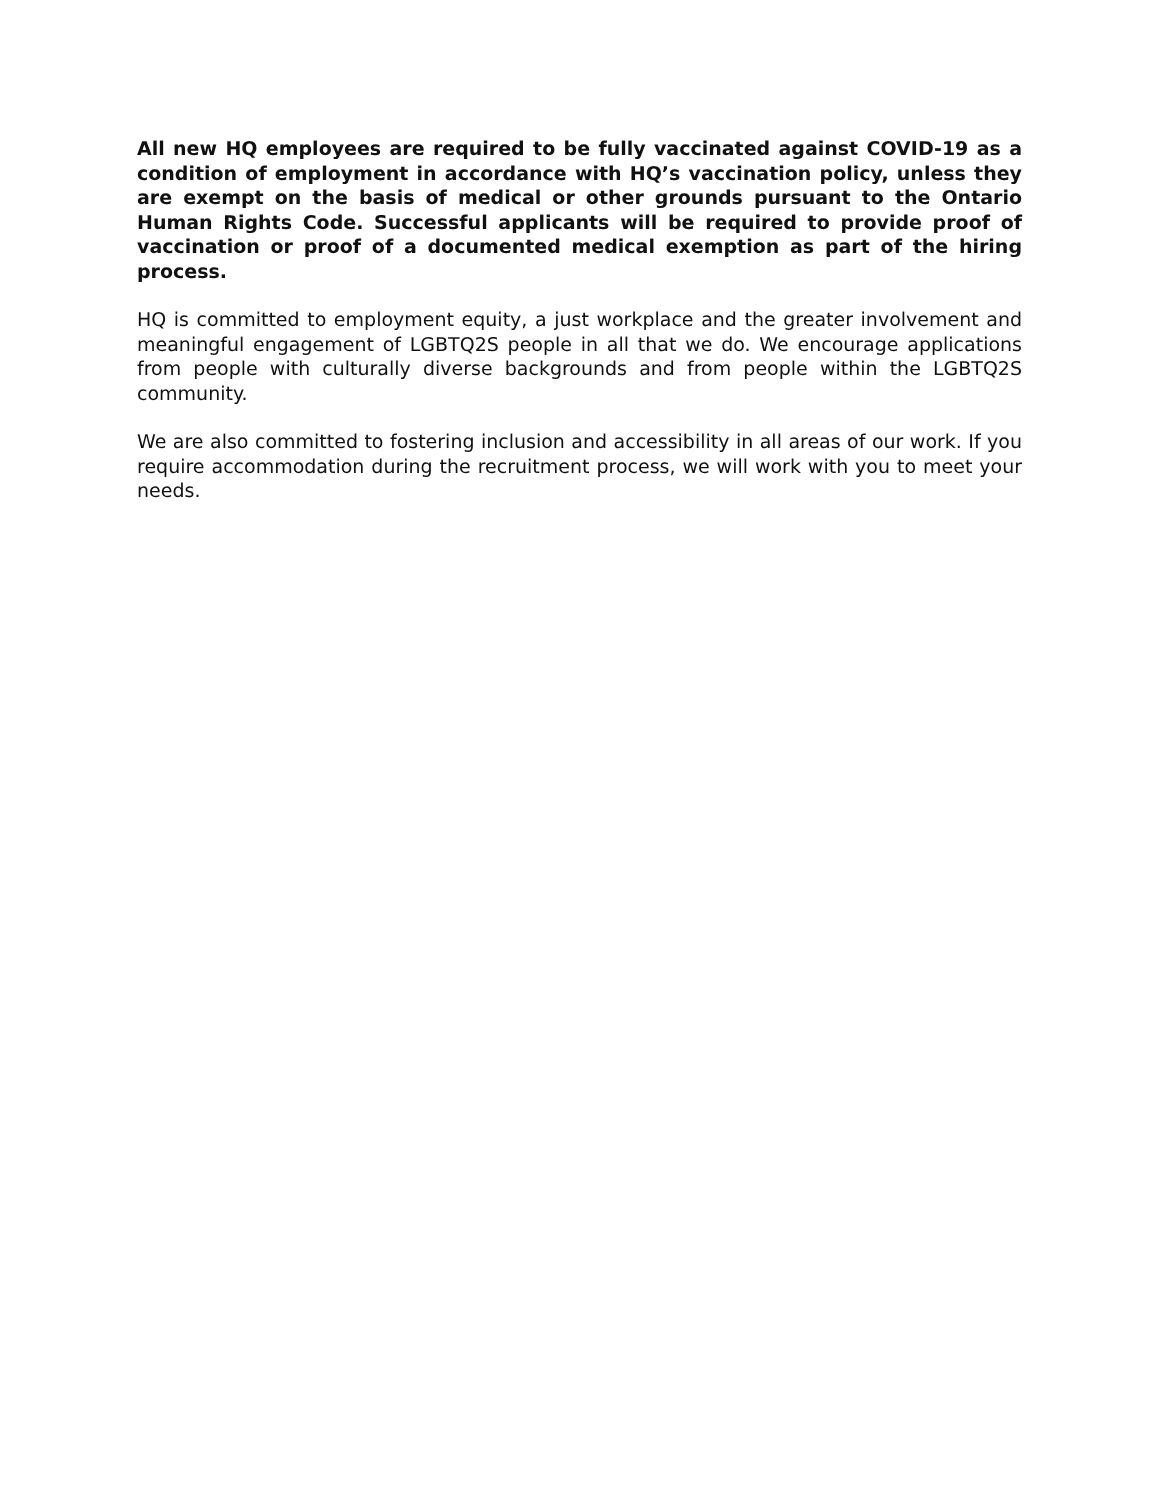All new HQ employees are required to be fully vaccinated against COVID-19 as a condition of employment in accordance with HQ’s vaccination policy, unless they are exempt on the basis of medical or other grounds pursuant to the Ontario Human Rights Code. Successful applicants will be required to provide proof of vaccination or proof of a documented medical exemption as part of the hiring process.
HQ is committed to employment equity, a just workplace and the greater involvement and meaningful engagement of LGBTQ2S people in all that we do. We encourage applications from people with culturally diverse backgrounds and from people within the LGBTQ2S community.
We are also committed to fostering inclusion and accessibility in all areas of our work. If you require accommodation during the recruitment process, we will work with you to meet your needs.